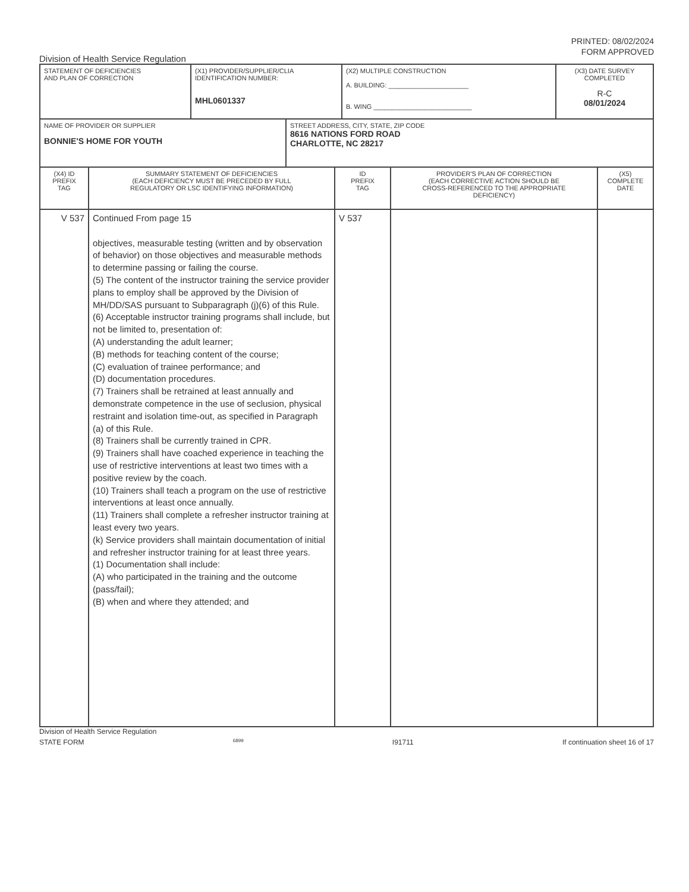PRINTED: 08/02/2024
FORM APPROVED
Division of Health Service Regulation
| STATEMENT OF DEFICIENCIES AND PLAN OF CORRECTION | (X1) PROVIDER/SUPPLIER/CLIA IDENTIFICATION NUMBER: MHL0601337 | (X2) MULTIPLE CONSTRUCTION A. BUILDING: ______________________ B. WING ___________________________ | (X3) DATE SURVEY COMPLETED R-C 08/01/2024 |
| NAME OF PROVIDER OR SUPPLIER BONNIE'S HOME FOR YOUTH | STREET ADDRESS, CITY, STATE, ZIP CODE 8616 NATIONS FORD ROAD CHARLOTTE, NC 28217 |
| (X4) ID PREFIX TAG | SUMMARY STATEMENT OF DEFICIENCIES (EACH DEFICIENCY MUST BE PRECEDED BY FULL REGULATORY OR LSC IDENTIFYING INFORMATION) | ID PREFIX TAG | PROVIDER'S PLAN OF CORRECTION (EACH CORRECTIVE ACTION SHOULD BE CROSS-REFERENCED TO THE APPROPRIATE DEFICIENCY) | (X5) COMPLETE DATE |
| --- | --- | --- | --- | --- |
| V 537 | Continued From page 15 objectives, measurable testing (written and by observation of behavior) on those objectives and measurable methods to determine passing or failing the course. (5) The content of the instructor training the service provider plans to employ shall be approved by the Division of MH/DD/SAS pursuant to Subparagraph (j)(6) of this Rule. (6) Acceptable instructor training programs shall include, but not be limited to, presentation of: (A) understanding the adult learner; (B) methods for teaching content of the course; (C) evaluation of trainee performance; and (D) documentation procedures. (7) Trainers shall be retrained at least annually and demonstrate competence in the use of seclusion, physical restraint and isolation time-out, as specified in Paragraph (a) of this Rule. (8) Trainers shall be currently trained in CPR. (9) Trainers shall have coached experience in teaching the use of restrictive interventions at least two times with a positive review by the coach. (10) Trainers shall teach a program on the use of restrictive interventions at least once annually. (11) Trainers shall complete a refresher instructor training at least every two years. (k) Service providers shall maintain documentation of initial and refresher instructor training for at least three years. (1) Documentation shall include: (A) who participated in the training and the outcome (pass/fail); (B) when and where they attended; and | V 537 | | |
Division of Health Service Regulation
STATE FORM 6899 I91711 If continuation sheet 16 of 17